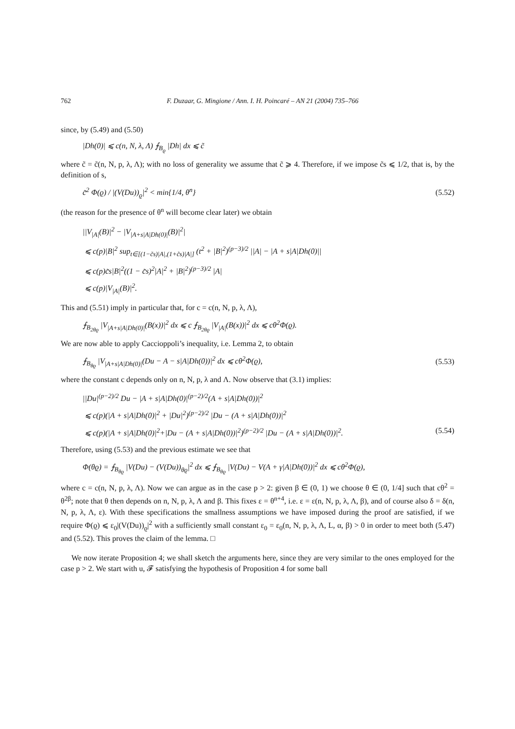762 F. Duzaar, G. Mingione / Ann. I. H. Poincaré – AN 21 (2004) 735–766
since, by (5.49) and (5.50)
|Dh(0)| ⩽ c(n, N, λ, Λ) ⨍<sub>B<sub>ϱ</sub></sub> |Dh| dx ⩽ c̃
where c̃ = c̃(n, N, p, λ, Λ); with no loss of generality we assume that c̃ ⩾ 4. Therefore, if we impose c̃s ⩽ 1/2, that is, by the definition of s,
c̃<sup>2</sup> Φ(ϱ) / |(V(Du))<sub>ϱ</sub>|<sup>2</sup> < min{1/4, θ<sup>n</sup>} (5.52)
(the reason for the presence of θ<sup>n</sup> will become clear later) we obtain
||V<sub>|A|</sub>(B)|<sup>2</sup> − |V<sub>|A+s|A|Dh(0)|</sub>(B)|<sup>2</sup>|
⩽ c(p)|B|<sup>2</sup> sup<sub>t∈[(1−c̃s)|A|,(1+c̃s)|A|]</sub> (t<sup>2</sup> + |B|<sup>2</sup>)<sup>(p−3)/2</sup> ||A| − |A + s|A|Dh(0)||
⩽ c(p)c̃s|B|<sup>2</sup>((1 − c̃s)<sup>2</sup>|A|<sup>2</sup> + |B|<sup>2</sup>)<sup>(p−3)/2</sup> |A|
⩽ c(p)|V<sub>|A|</sub>(B)|<sup>2</sup>.
This and (5.51) imply in particular that, for c = c(n, N, p, λ, Λ),
⨍<sub>B<sub>2θϱ</sub></sub> |V<sub>|A+s|A|Dh(0)|</sub>(B(x))|<sup>2</sup> dx ⩽ c ⨍<sub>B<sub>2θϱ</sub></sub> |V<sub>|A|</sub>(B(x))|<sup>2</sup> dx ⩽ cθ<sup>2</sup>Φ(ϱ).
We are now able to apply Caccioppoli’s inequality, i.e. Lemma 2, to obtain
⨍<sub>B<sub>θϱ</sub></sub> |V<sub>|A+s|A|Dh(0)|</sub>(Du − A − s|A|Dh(0))|<sup>2</sup> dx ⩽ cθ<sup>2</sup>Φ(ϱ), (5.53)
where the constant c depends only on n, N, p, λ and Λ. Now observe that (3.1) implies:
||Du|<sup>(p−2)/2</sup> Du − |A + s|A|Dh(0)|<sup>(p−2)/2</sup>(A + s|A|Dh(0))|<sup>2</sup>
⩽ c(p)(|A + s|A|Dh(0)|<sup>2</sup> + |Du|<sup>2</sup>)<sup>(p−2)/2</sup> |Du − (A + s|A|Dh(0))|<sup>2</sup>
⩽ c(p)(|A + s|A|Dh(0)|<sup>2</sup>+|Du − (A + s|A|Dh(0))|<sup>2</sup>)<sup>(p−2)/2</sup> |Du − (A + s|A|Dh(0))|<sup>2</sup>. (5.54)
Therefore, using (5.53) and the previous estimate we see that
Φ(θϱ) = ⨍<sub>B<sub>θϱ</sub></sub> |V(Du) − (V(Du))<sub>θϱ</sub>|<sup>2</sup> dx ⩽ ⨍<sub>B<sub>θϱ</sub></sub> |V(Du) − V(A + γ|A|Dh(0))|<sup>2</sup> dx ⩽ cθ<sup>2</sup>Φ(ϱ),
where c = c(n, N, p, λ, Λ). Now we can argue as in the case p > 2: given β ∈ (0, 1) we choose θ ∈ (0, 1/4] such that cθ<sup>2</sup> = θ<sup>2β</sup>; note that θ then depends on n, N, p, λ, Λ and β. This fixes ε = θ<sup>n+4</sup>, i.e. ε = ε(n, N, p, λ, Λ, β), and of course also δ = δ(n, N, p, λ, Λ, ε). With these specifications the smallness assumptions we have imposed during the proof are satisfied, if we require Φ(ϱ) ⩽ ε<sub>0</sub>|(V(Du))<sub>ϱ</sub>|<sup>2</sup> with a sufficiently small constant ε<sub>0</sub> = ε<sub>0</sub>(n, N, p, λ, Λ, L, α, β) > 0 in order to meet both (5.47) and (5.52). This proves the claim of the lemma. □
We now iterate Proposition 4; we shall sketch the arguments here, since they are very similar to the ones employed for the case p > 2. We start with u, 𝓕 satisfying the hypothesis of Proposition 4 for some ball